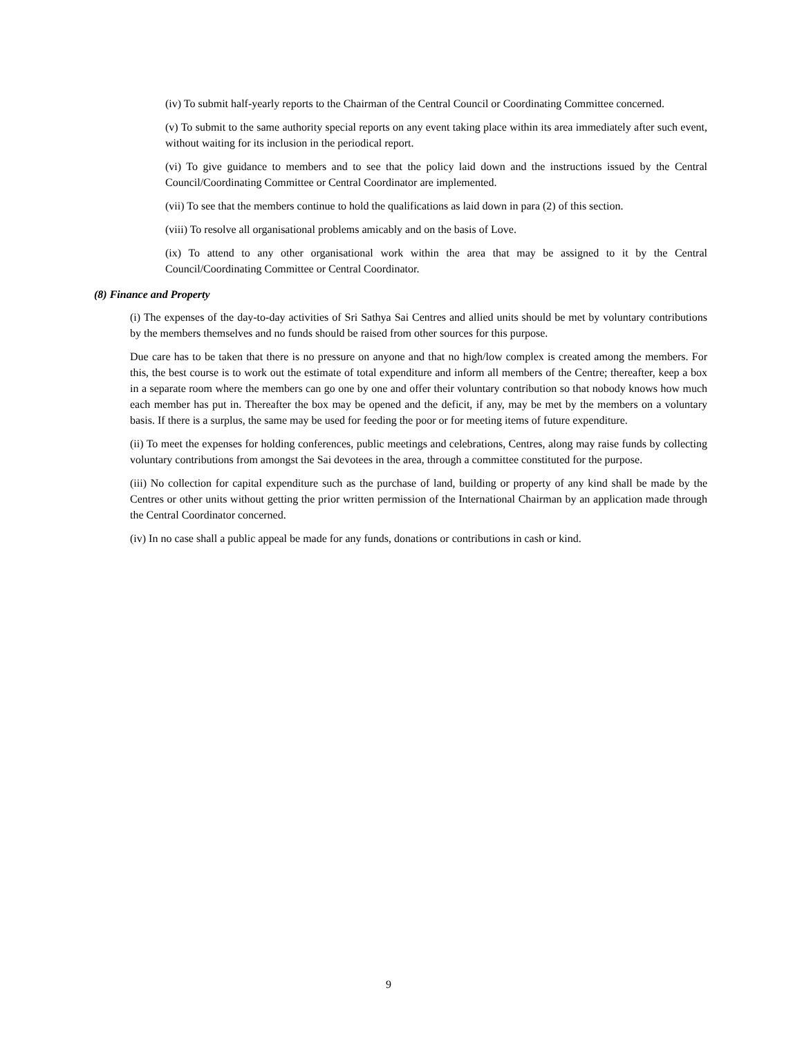(iv) To submit half-yearly reports to the Chairman of the Central Council or Coordinating Committee concerned.
(v) To submit to the same authority special reports on any event taking place within its area immediately after such event, without waiting for its inclusion in the periodical report.
(vi) To give guidance to members and to see that the policy laid down and the instructions issued by the Central Council/Coordinating Committee or Central Coordinator are implemented.
(vii) To see that the members continue to hold the qualifications as laid down in para (2) of this section.
(viii) To resolve all organisational problems amicably and on the basis of Love.
(ix) To attend to any other organisational work within the area that may be assigned to it by the Central Council/Coordinating Committee or Central Coordinator.
(8) Finance and Property
(i) The expenses of the day-to-day activities of Sri Sathya Sai Centres and allied units should be met by voluntary contributions by the members themselves and no funds should be raised from other sources for this purpose.
Due care has to be taken that there is no pressure on anyone and that no high/low complex is created among the members. For this, the best course is to work out the estimate of total expenditure and inform all members of the Centre; thereafter, keep a box in a separate room where the members can go one by one and offer their voluntary contribution so that nobody knows how much each member has put in. Thereafter the box may be opened and the deficit, if any, may be met by the members on a voluntary basis. If there is a surplus, the same may be used for feeding the poor or for meeting items of future expenditure.
(ii) To meet the expenses for holding conferences, public meetings and celebrations, Centres, along may raise funds by collecting voluntary contributions from amongst the Sai devotees in the area, through a committee constituted for the purpose.
(iii) No collection for capital expenditure such as the purchase of land, building or property of any kind shall be made by the Centres or other units without getting the prior written permission of the International Chairman by an application made through the Central Coordinator concerned.
(iv) In no case shall a public appeal be made for any funds, donations or contributions in cash or kind.
9